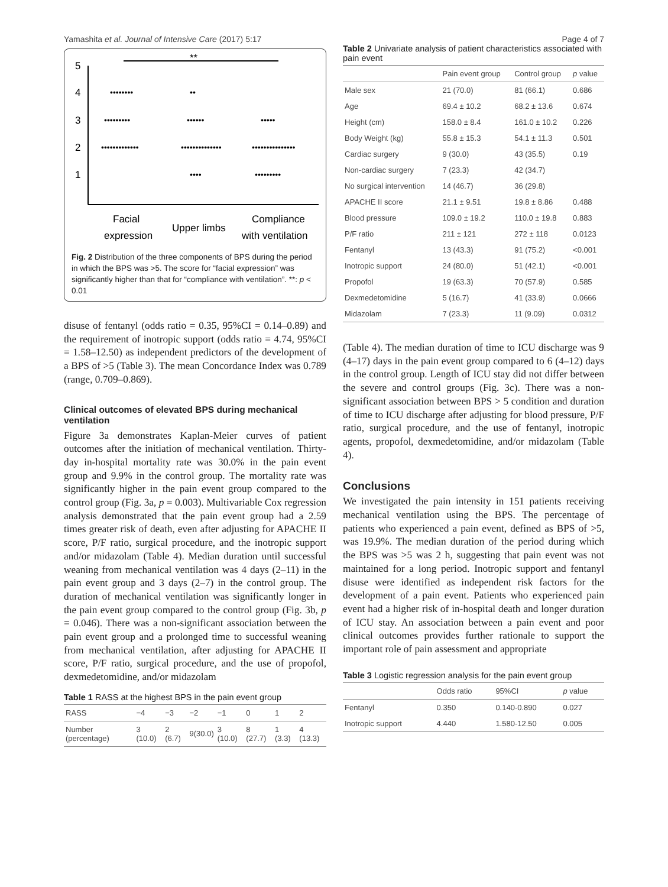Yamashita et al. Journal of Intensive Care (2017) 5:17 Page 4 of 7
5
4
3
2
1
**
••••••••
••
•••••••••
••••••
•••••
•••••••••••••
••••••••••••••
•••••••••••••••
••••
•••••••••
Facial
expression
Upper limbs
Compliance
with ventilation
Fig. 2 Distribution of the three components of BPS during the period in which the BPS was >5. The score for “facial expression” was significantly higher than that for “compliance with ventilation”. **: p < 0.01
disuse of fentanyl (odds ratio = 0.35, 95%CI = 0.14–0.89) and the requirement of inotropic support (odds ratio = 4.74, 95%CI = 1.58–12.50) as independent predictors of the development of a BPS of >5 (Table 3). The mean Concordance Index was 0.789 (range, 0.709–0.869).
Clinical outcomes of elevated BPS during mechanical ventilation
Figure 3a demonstrates Kaplan-Meier curves of patient outcomes after the initiation of mechanical ventilation. Thirty-day in-hospital mortality rate was 30.0% in the pain event group and 9.9% in the control group. The mortality rate was significantly higher in the pain event group compared to the control group (Fig. 3a, p = 0.003). Multivariable Cox regression analysis demonstrated that the pain event group had a 2.59 times greater risk of death, even after adjusting for APACHE II score, P/F ratio, surgical procedure, and the inotropic support and/or midazolam (Table 4). Median duration until successful weaning from mechanical ventilation was 4 days (2–11) in the pain event group and 3 days (2–7) in the control group. The duration of mechanical ventilation was significantly longer in the pain event group compared to the control group (Fig. 3b, p = 0.046). There was a non-significant association between the pain event group and a prolonged time to successful weaning from mechanical ventilation, after adjusting for APACHE II score, P/F ratio, surgical procedure, and the use of propofol, dexmedetomidine, and/or midazolam
Table 1 RASS at the highest BPS in the pain event group
| RASS | −4 | −3 | −2 | −1 | 0 | 1 | 2 |
| --- | --- | --- | --- | --- | --- | --- | --- |
| Number (percentage) | 3 (10.0) | 2 (6.7) | 9(30.0) | 3 (10.0) | 8 (27.7) | 1 (3.3) | 4 (13.3) |
Table 2 Univariate analysis of patient characteristics associated with pain event
| | Pain event group | Control group | p value |
| --- | --- | --- | --- |
| Male sex | 21 (70.0) | 81 (66.1) | 0.686 |
| Age | 69.4 ± 10.2 | 68.2 ± 13.6 | 0.674 |
| Height (cm) | 158.0 ± 8.4 | 161.0 ± 10.2 | 0.226 |
| Body Weight (kg) | 55.8 ± 15.3 | 54.1 ± 11.3 | 0.501 |
| Cardiac surgery | 9 (30.0) | 43 (35.5) | 0.19 |
| Non-cardiac surgery | 7 (23.3) | 42 (34.7) | |
| No surgical intervention | 14 (46.7) | 36 (29.8) | |
| APACHE II score | 21.1 ± 9.51 | 19.8 ± 8.86 | 0.488 |
| Blood pressure | 109.0 ± 19.2 | 110.0 ± 19.8 | 0.883 |
| P/F ratio | 211 ± 121 | 272 ± 118 | 0.0123 |
| Fentanyl | 13 (43.3) | 91 (75.2) | <0.001 |
| Inotropic support | 24 (80.0) | 51 (42.1) | <0.001 |
| Propofol | 19 (63.3) | 70 (57.9) | 0.585 |
| Dexmedetomidine | 5 (16.7) | 41 (33.9) | 0.0666 |
| Midazolam | 7 (23.3) | 11 (9.09) | 0.0312 |
(Table 4). The median duration of time to ICU discharge was 9 (4–17) days in the pain event group compared to 6 (4–12) days in the control group. Length of ICU stay did not differ between the severe and control groups (Fig. 3c). There was a non-significant association between BPS > 5 condition and duration of time to ICU discharge after adjusting for blood pressure, P/F ratio, surgical procedure, and the use of fentanyl, inotropic agents, propofol, dexmedetomidine, and/or midazolam (Table 4).
Conclusions
We investigated the pain intensity in 151 patients receiving mechanical ventilation using the BPS. The percentage of patients who experienced a pain event, defined as BPS of >5, was 19.9%. The median duration of the period during which the BPS was >5 was 2 h, suggesting that pain event was not maintained for a long period. Inotropic support and fentanyl disuse were identified as independent risk factors for the development of a pain event. Patients who experienced pain event had a higher risk of in-hospital death and longer duration of ICU stay. An association between a pain event and poor clinical outcomes provides further rationale to support the important role of pain assessment and appropriate
Table 3 Logistic regression analysis for the pain event group
| | Odds ratio | 95%CI | p value |
| --- | --- | --- | --- |
| Fentanyl | 0.350 | 0.140-0.890 | 0.027 |
| Inotropic support | 4.440 | 1.580-12.50 | 0.005 |